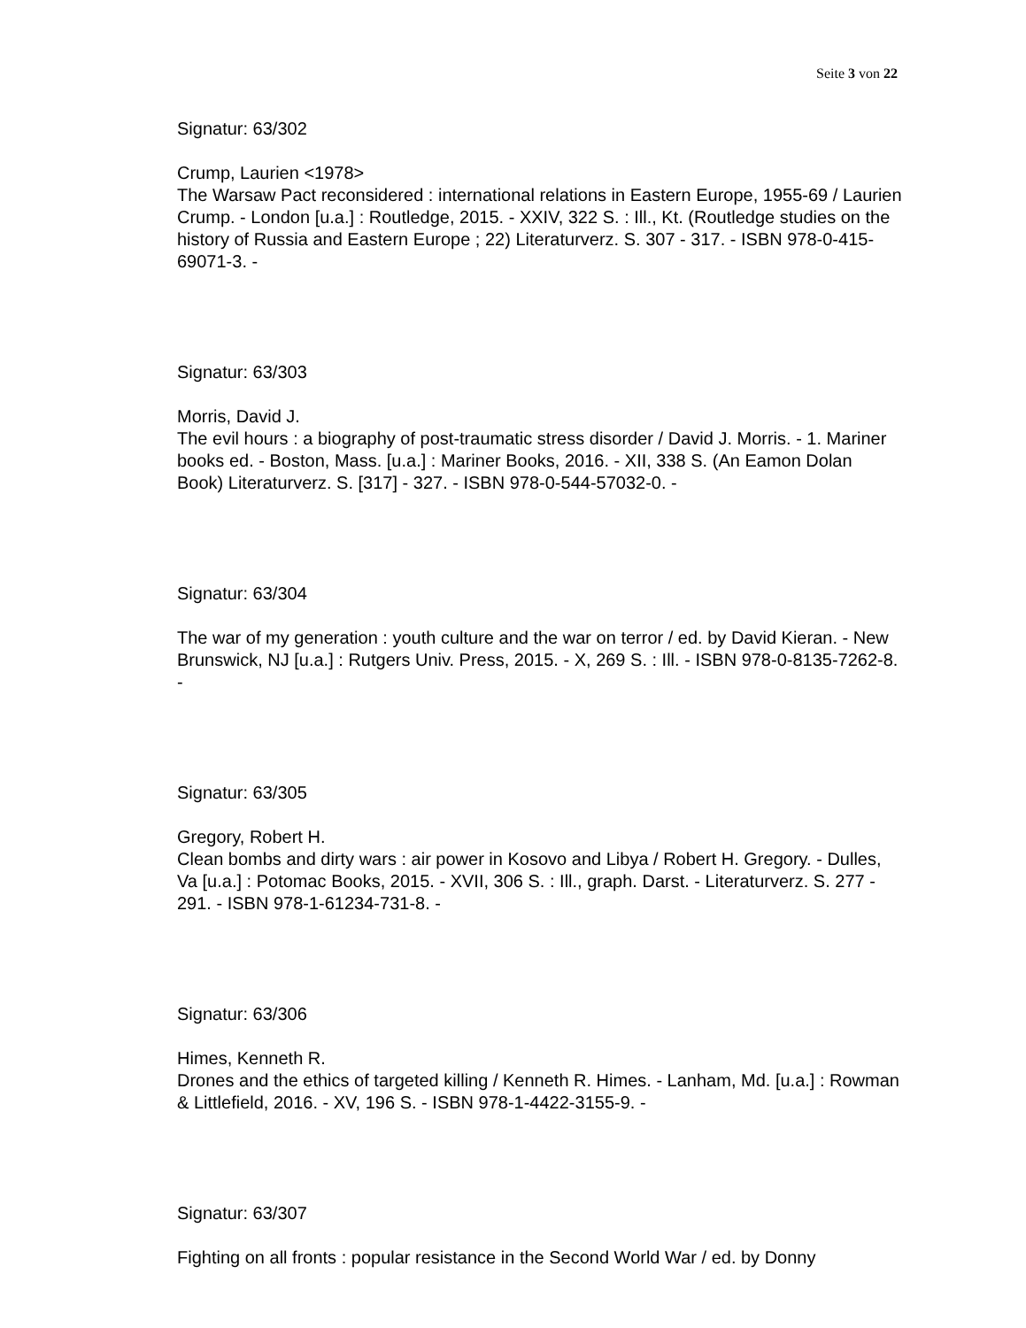Seite 3 von 22
Signatur: 63/302
Crump, Laurien <1978>
The Warsaw Pact reconsidered : international relations in Eastern Europe, 1955-69 / Laurien Crump. - London [u.a.] : Routledge, 2015. - XXIV, 322 S. : Ill., Kt. (Routledge studies on the history of Russia and Eastern Europe ; 22) Literaturverz. S. 307 - 317. - ISBN 978-0-415-69071-3. -
Signatur: 63/303
Morris, David J.
The evil hours : a biography of post-traumatic stress disorder / David J. Morris. - 1. Mariner books ed. - Boston, Mass. [u.a.] : Mariner Books, 2016. - XII, 338 S. (An Eamon Dolan Book) Literaturverz. S. [317] - 327. - ISBN 978-0-544-57032-0. -
Signatur: 63/304
The war of my generation : youth culture and the war on terror / ed. by David Kieran. - New Brunswick, NJ [u.a.] : Rutgers Univ. Press, 2015. - X, 269 S. : Ill. - ISBN 978-0-8135-7262-8. -
Signatur: 63/305
Gregory, Robert H.
Clean bombs and dirty wars : air power in Kosovo and Libya / Robert H. Gregory. - Dulles, Va [u.a.] : Potomac Books, 2015. - XVII, 306 S. : Ill., graph. Darst. - Literaturverz. S. 277 - 291. - ISBN 978-1-61234-731-8. -
Signatur: 63/306
Himes, Kenneth R.
Drones and the ethics of targeted killing / Kenneth R. Himes. - Lanham, Md. [u.a.] : Rowman & Littlefield, 2016. - XV, 196 S. - ISBN 978-1-4422-3155-9. -
Signatur: 63/307
Fighting on all fronts : popular resistance in the Second World War / ed. by Donny